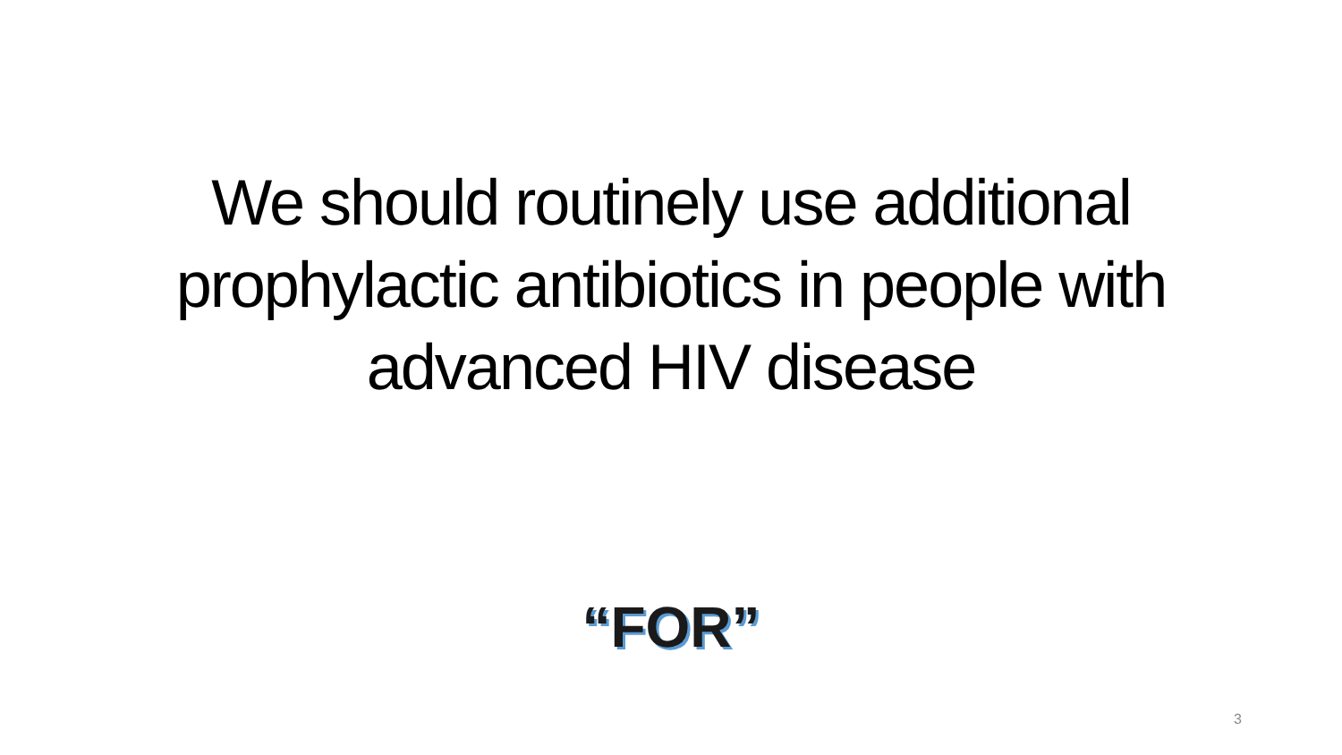We should routinely use additional
prophylactic antibiotics in people with
advanced HIV disease
“FOR”
3